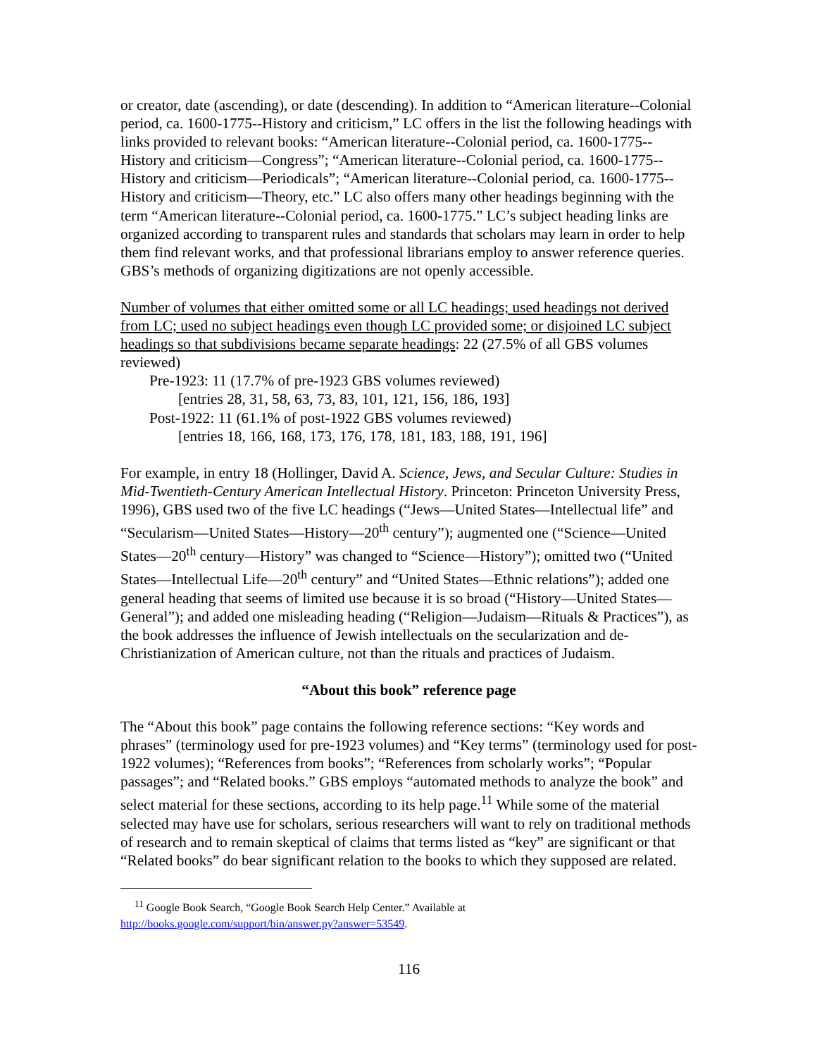or creator, date (ascending), or date (descending). In addition to “American literature--Colonial period, ca. 1600-1775--History and criticism,” LC offers in the list the following headings with links provided to relevant books: “American literature--Colonial period, ca. 1600-1775--History and criticism—Congress”; “American literature--Colonial period, ca. 1600-1775--History and criticism—Periodicals”; “American literature--Colonial period, ca. 1600-1775--History and criticism—Theory, etc.” LC also offers many other headings beginning with the term “American literature--Colonial period, ca. 1600-1775.” LC’s subject heading links are organized according to transparent rules and standards that scholars may learn in order to help them find relevant works, and that professional librarians employ to answer reference queries. GBS’s methods of organizing digitizations are not openly accessible.
Number of volumes that either omitted some or all LC headings; used headings not derived from LC; used no subject headings even though LC provided some; or disjoined LC subject headings so that subdivisions became separate headings: 22 (27.5% of all GBS volumes reviewed)
Pre-1923: 11 (17.7% of pre-1923 GBS volumes reviewed)
[entries 28, 31, 58, 63, 73, 83, 101, 121, 156, 186, 193]
Post-1922: 11 (61.1% of post-1922 GBS volumes reviewed)
[entries 18, 166, 168, 173, 176, 178, 181, 183, 188, 191, 196]
For example, in entry 18 (Hollinger, David A. Science, Jews, and Secular Culture: Studies in Mid-Twentieth-Century American Intellectual History. Princeton: Princeton University Press, 1996), GBS used two of the five LC headings (“Jews—United States—Intellectual life” and “Secularism—United States—History—20<sup>th</sup> century”); augmented one (“Science—United States—20<sup>th</sup> century—History” was changed to “Science—History”); omitted two (“United States—Intellectual Life—20<sup>th</sup> century” and “United States—Ethnic relations”); added one general heading that seems of limited use because it is so broad (“History—United States—General”); and added one misleading heading (“Religion—Judaism—Rituals & Practices”), as the book addresses the influence of Jewish intellectuals on the secularization and de-Christianization of American culture, not than the rituals and practices of Judaism.
“About this book” reference page
The “About this book” page contains the following reference sections: “Key words and phrases” (terminology used for pre-1923 volumes) and “Key terms” (terminology used for post-1922 volumes); “References from books”; “References from scholarly works”; “Popular passages”; and “Related books.” GBS employs “automated methods to analyze the book” and select material for these sections, according to its help page.<sup>11</sup> While some of the material selected may have use for scholars, serious researchers will want to rely on traditional methods of research and to remain skeptical of claims that terms listed as “key” are significant or that “Related books” do bear significant relation to the books to which they supposed are related.
<sup>11</sup> Google Book Search, “Google Book Search Help Center.” Available at
http://books.google.com/support/bin/answer.py?answer=53549.
116